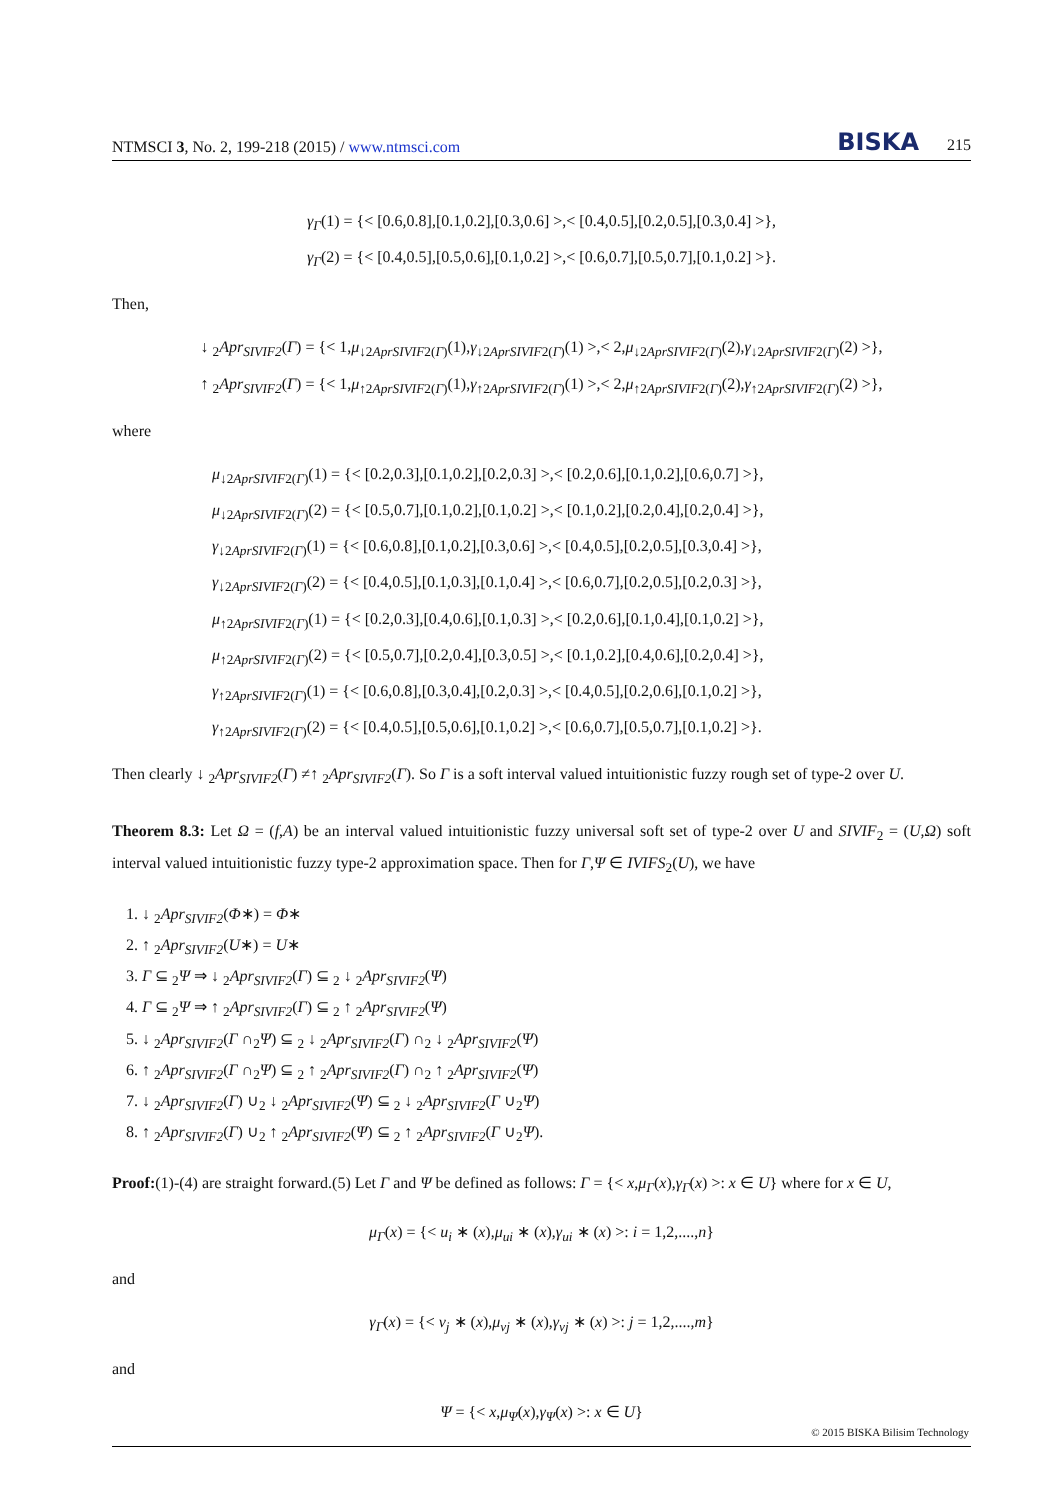NTMSCI 3, No. 2, 199-218 (2015) / www.ntmsci.com BISKA 215
γ<sub>Γ</sub>(1) = {< [0.6,0.8],[0.1,0.2],[0.3,0.6] >,< [0.4,0.5],[0.2,0.5],[0.3,0.4] >},
γ<sub>Γ</sub>(2) = {< [0.4,0.5],[0.5,0.6],[0.1,0.2] >,< [0.6,0.7],[0.5,0.7],[0.1,0.2] >}.
Then,
↓ <sub>2</sub>Apr<sub>SIVIF2</sub>(Γ) = {< 1,μ<sub>↓2AprSIVIF2(Γ)</sub>(1),γ<sub>↓2AprSIVIF2(Γ)</sub>(1) >,< 2,μ<sub>↓2AprSIVIF2(Γ)</sub>(2),γ<sub>↓2AprSIVIF2(Γ)</sub>(2) >},
↑ <sub>2</sub>Apr<sub>SIVIF2</sub>(Γ) = {< 1,μ<sub>↑2AprSIVIF2(Γ)</sub>(1),γ<sub>↑2AprSIVIF2(Γ)</sub>(1) >,< 2,μ<sub>↑2AprSIVIF2(Γ)</sub>(2),γ<sub>↑2AprSIVIF2(Γ)</sub>(2) >},
where
μ<sub>↓2AprSIVIF2(Γ)</sub>(1) = {< [0.2,0.3],[0.1,0.2],[0.2,0.3] >,< [0.2,0.6],[0.1,0.2],[0.6,0.7] >},
μ<sub>↓2AprSIVIF2(Γ)</sub>(2) = {< [0.5,0.7],[0.1,0.2],[0.1,0.2] >,< [0.1,0.2],[0.2,0.4],[0.2,0.4] >},
γ<sub>↓2AprSIVIF2(Γ)</sub>(1) = {< [0.6,0.8],[0.1,0.2],[0.3,0.6] >,< [0.4,0.5],[0.2,0.5],[0.3,0.4] >},
γ<sub>↓2AprSIVIF2(Γ)</sub>(2) = {< [0.4,0.5],[0.1,0.3],[0.1,0.4] >,< [0.6,0.7],[0.2,0.5],[0.2,0.3] >},
μ<sub>↑2AprSIVIF2(Γ)</sub>(1) = {< [0.2,0.3],[0.4,0.6],[0.1,0.3] >,< [0.2,0.6],[0.1,0.4],[0.1,0.2] >},
μ<sub>↑2AprSIVIF2(Γ)</sub>(2) = {< [0.5,0.7],[0.2,0.4],[0.3,0.5] >,< [0.1,0.2],[0.4,0.6],[0.2,0.4] >},
γ<sub>↑2AprSIVIF2(Γ)</sub>(1) = {< [0.6,0.8],[0.3,0.4],[0.2,0.3] >,< [0.4,0.5],[0.2,0.6],[0.1,0.2] >},
γ<sub>↑2AprSIVIF2(Γ)</sub>(2) = {< [0.4,0.5],[0.5,0.6],[0.1,0.2] >,< [0.6,0.7],[0.5,0.7],[0.1,0.2] >}.
Then clearly ↓ <sub>2</sub>Apr<sub>SIVIF2</sub>(Γ) ≠↑ <sub>2</sub>Apr<sub>SIVIF2</sub>(Γ). So Γ is a soft interval valued intuitionistic fuzzy rough set of type-2 over U.
Theorem 8.3: Let Ω = (f,A) be an interval valued intuitionistic fuzzy universal soft set of type-2 over U and SIVIF<sub>2</sub> = (U,Ω) soft interval valued intuitionistic fuzzy type-2 approximation space. Then for Γ,Ψ ∈ IVIFS<sub>2</sub>(U), we have
1. ↓ <sub>2</sub>Apr<sub>SIVIF2</sub>(Φ∗) = Φ∗
2. ↑ <sub>2</sub>Apr<sub>SIVIF2</sub>(U∗) = U∗
3. Γ ⊆ <sub>2</sub>Ψ ⇒ ↓ <sub>2</sub>Apr<sub>SIVIF2</sub>(Γ) ⊆ <sub>2</sub> ↓ <sub>2</sub>Apr<sub>SIVIF2</sub>(Ψ)
4. Γ ⊆ <sub>2</sub>Ψ ⇒ ↑ <sub>2</sub>Apr<sub>SIVIF2</sub>(Γ) ⊆ <sub>2</sub> ↑ <sub>2</sub>Apr<sub>SIVIF2</sub>(Ψ)
5. ↓ <sub>2</sub>Apr<sub>SIVIF2</sub>(Γ ∩<sub>2</sub>Ψ) ⊆ <sub>2</sub> ↓ <sub>2</sub>Apr<sub>SIVIF2</sub>(Γ) ∩<sub>2</sub> ↓ <sub>2</sub>Apr<sub>SIVIF2</sub>(Ψ)
6. ↑ <sub>2</sub>Apr<sub>SIVIF2</sub>(Γ ∩<sub>2</sub>Ψ) ⊆ <sub>2</sub> ↑ <sub>2</sub>Apr<sub>SIVIF2</sub>(Γ) ∩<sub>2</sub> ↑ <sub>2</sub>Apr<sub>SIVIF2</sub>(Ψ)
7. ↓ <sub>2</sub>Apr<sub>SIVIF2</sub>(Γ) ∪<sub>2</sub> ↓ <sub>2</sub>Apr<sub>SIVIF2</sub>(Ψ) ⊆ <sub>2</sub> ↓ <sub>2</sub>Apr<sub>SIVIF2</sub>(Γ ∪<sub>2</sub>Ψ)
8. ↑ <sub>2</sub>Apr<sub>SIVIF2</sub>(Γ) ∪<sub>2</sub> ↑ <sub>2</sub>Apr<sub>SIVIF2</sub>(Ψ) ⊆ <sub>2</sub> ↑ <sub>2</sub>Apr<sub>SIVIF2</sub>(Γ ∪<sub>2</sub>Ψ).
Proof:(1)-(4) are straight forward.(5) Let Γ and Ψ be defined as follows: Γ = {< x,μ<sub>Γ</sub>(x),γ<sub>Γ</sub>(x) >: x ∈ U} where for x ∈ U,
μ<sub>Γ</sub>(x) = {< u<sub>i</sub> ∗ (x),μ<sub>ui</sub> ∗ (x),γ<sub>ui</sub> ∗ (x) >: i = 1,2,....,n}
and
γ<sub>Γ</sub>(x) = {< v<sub>j</sub> ∗ (x),μ<sub>vj</sub> ∗ (x),γ<sub>vj</sub> ∗ (x) >: j = 1,2,....,m}
and
Ψ = {< x,μ<sub>Ψ</sub>(x),γ<sub>Ψ</sub>(x) >: x ∈ U}
© 2015 BISKA Bilisim Technology